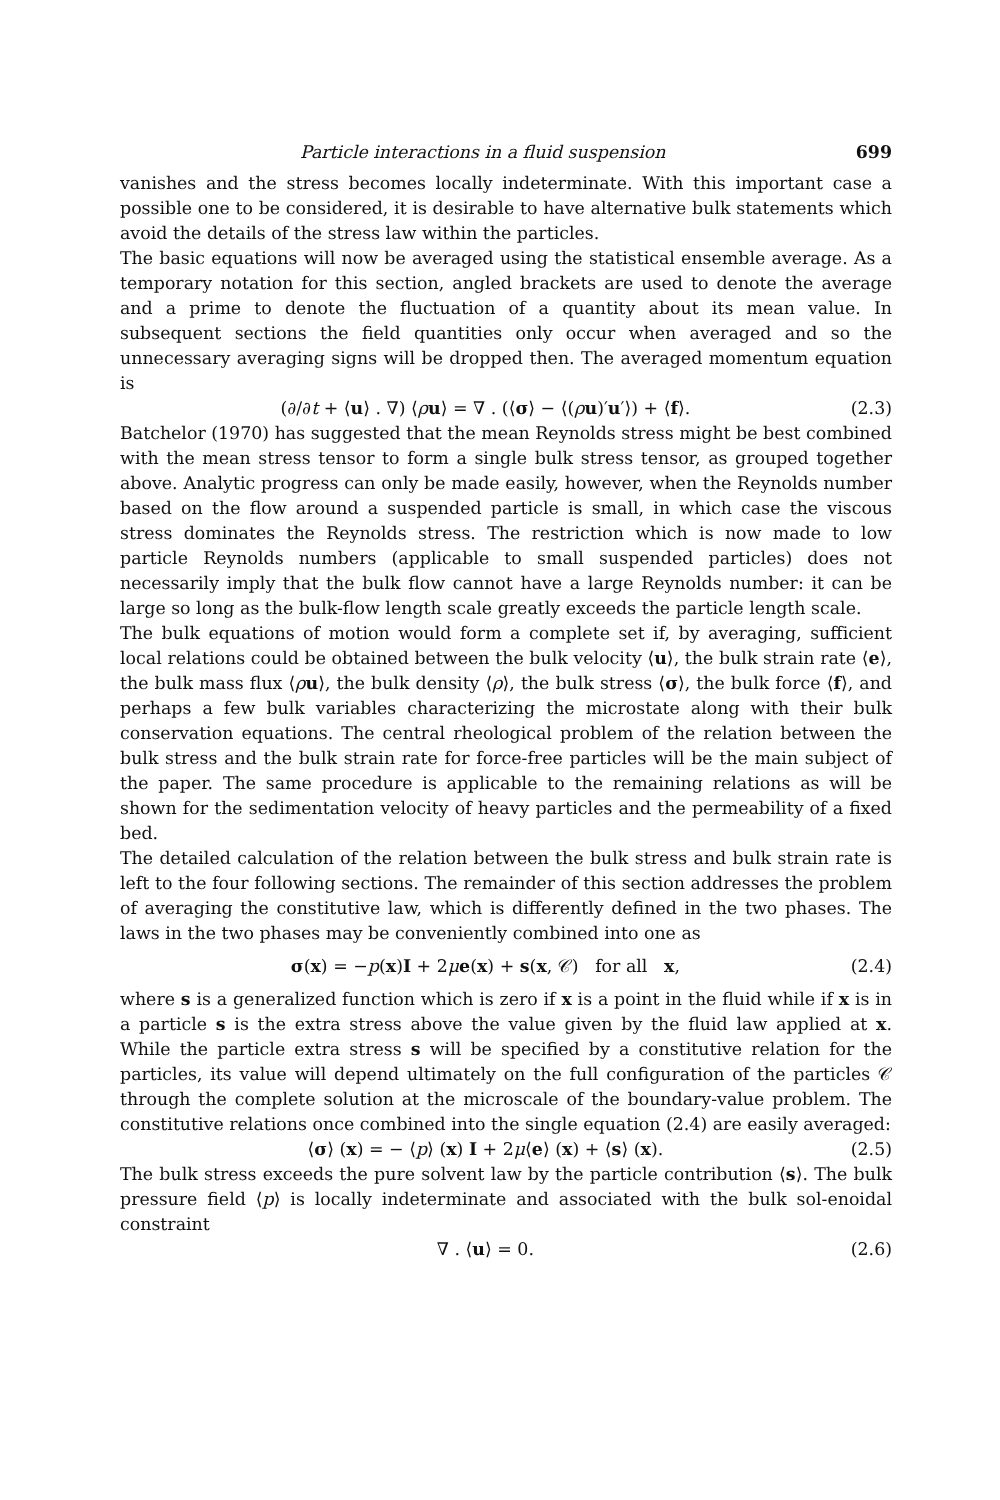Particle interactions in a fluid suspension 699
vanishes and the stress becomes locally indeterminate. With this important case a possible one to be considered, it is desirable to have alternative bulk statements which avoid the details of the stress law within the particles.
The basic equations will now be averaged using the statistical ensemble average. As a temporary notation for this section, angled brackets are used to denote the average and a prime to denote the fluctuation of a quantity about its mean value. In subsequent sections the field quantities only occur when averaged and so the unnecessary averaging signs will be dropped then. The averaged momentum equation is
(∂/∂t + ⟨u⟩ . ∇) ⟨ρu⟩ = ∇ . (⟨σ⟩ − ⟨(ρu)′u′⟩) + ⟨f⟩. (2.3)
Batchelor (1970) has suggested that the mean Reynolds stress might be best combined with the mean stress tensor to form a single bulk stress tensor, as grouped together above. Analytic progress can only be made easily, however, when the Reynolds number based on the flow around a suspended particle is small, in which case the viscous stress dominates the Reynolds stress. The restriction which is now made to low particle Reynolds numbers (applicable to small suspended particles) does not necessarily imply that the bulk flow cannot have a large Reynolds number: it can be large so long as the bulk-flow length scale greatly exceeds the particle length scale.
The bulk equations of motion would form a complete set if, by averaging, sufficient local relations could be obtained between the bulk velocity ⟨u⟩, the bulk strain rate ⟨e⟩, the bulk mass flux ⟨ρu⟩, the bulk density ⟨ρ⟩, the bulk stress ⟨σ⟩, the bulk force ⟨f⟩, and perhaps a few bulk variables characterizing the microstate along with their bulk conservation equations. The central rheological problem of the relation between the bulk stress and the bulk strain rate for force-free particles will be the main subject of the paper. The same procedure is applicable to the remaining relations as will be shown for the sedimentation velocity of heavy particles and the permeability of a fixed bed.
The detailed calculation of the relation between the bulk stress and bulk strain rate is left to the four following sections. The remainder of this section addresses the problem of averaging the constitutive law, which is differently defined in the two phases. The laws in the two phases may be conveniently combined into one as
σ(x) = −p(x)I + 2μe(x) + s(x, 𝒞) for all x, (2.4)
where s is a generalized function which is zero if x is a point in the fluid while if x is in a particle s is the extra stress above the value given by the fluid law applied at x. While the particle extra stress s will be specified by a constitutive relation for the particles, its value will depend ultimately on the full configuration of the particles 𝒞 through the complete solution at the microscale of the boundary-value problem. The constitutive relations once combined into the single equation (2.4) are easily averaged:
⟨σ⟩ (x) = − ⟨p⟩ (x) I + 2μ⟨e⟩ (x) + ⟨s⟩ (x). (2.5)
The bulk stress exceeds the pure solvent law by the particle contribution ⟨s⟩. The bulk pressure field ⟨p⟩ is locally indeterminate and associated with the bulk sol-enoidal constraint
∇ . ⟨u⟩ = 0. (2.6)